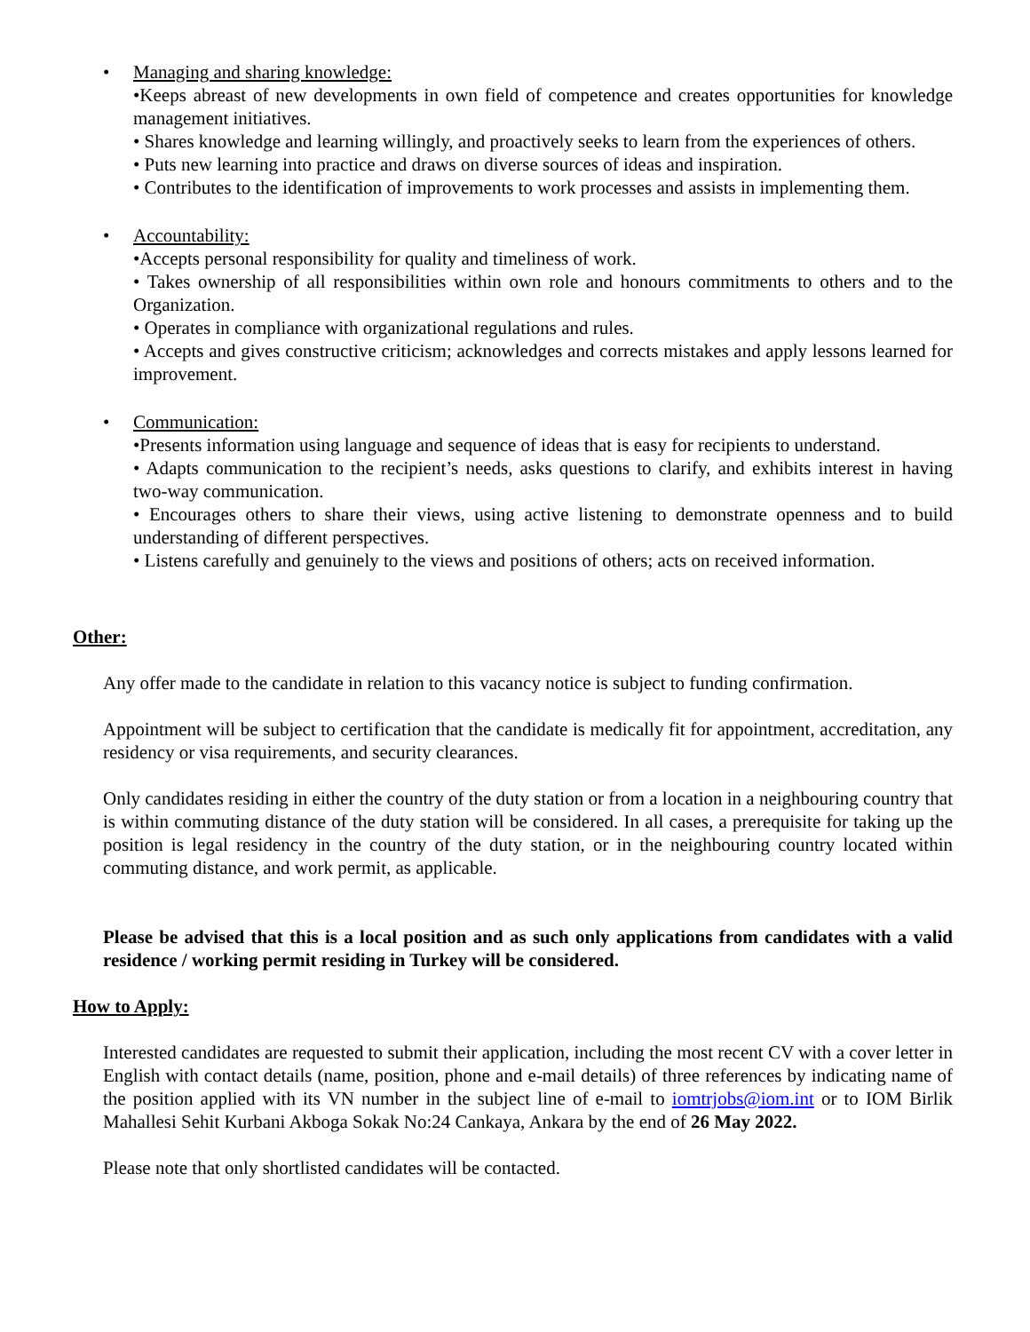•
Managing and sharing knowledge:
•Keeps abreast of new developments in own field of competence and creates opportunities for knowledge management initiatives.
• Shares knowledge and learning willingly, and proactively seeks to learn from the experiences of others.
• Puts new learning into practice and draws on diverse sources of ideas and inspiration.
• Contributes to the identification of improvements to work processes and assists in implementing them.
•
Accountability:
•Accepts personal responsibility for quality and timeliness of work.
• Takes ownership of all responsibilities within own role and honours commitments to others and to the Organization.
• Operates in compliance with organizational regulations and rules.
• Accepts and gives constructive criticism; acknowledges and corrects mistakes and apply lessons learned for improvement.
•
Communication:
•Presents information using language and sequence of ideas that is easy for recipients to understand.
• Adapts communication to the recipient’s needs, asks questions to clarify, and exhibits interest in having two-way communication.
• Encourages others to share their views, using active listening to demonstrate openness and to build understanding of different perspectives.
• Listens carefully and genuinely to the views and positions of others; acts on received information.
Other:
Any offer made to the candidate in relation to this vacancy notice is subject to funding confirmation.
Appointment will be subject to certification that the candidate is medically fit for appointment, accreditation, any residency or visa requirements, and security clearances.
Only candidates residing in either the country of the duty station or from a location in a neighbouring country that is within commuting distance of the duty station will be considered. In all cases, a prerequisite for taking up the position is legal residency in the country of the duty station, or in the neighbouring country located within commuting distance, and work permit, as applicable.
Please be advised that this is a local position and as such only applications from candidates with a valid residence / working permit residing in Turkey will be considered.
How to Apply:
Interested candidates are requested to submit their application, including the most recent CV with a cover letter in English with contact details (name, position, phone and e-mail details) of three references by indicating name of the position applied with its VN number in the subject line of e-mail to iomtrjobs@iom.int or to IOM Birlik Mahallesi Sehit Kurbani Akboga Sokak No:24 Cankaya, Ankara by the end of 26 May 2022.
Please note that only shortlisted candidates will be contacted.